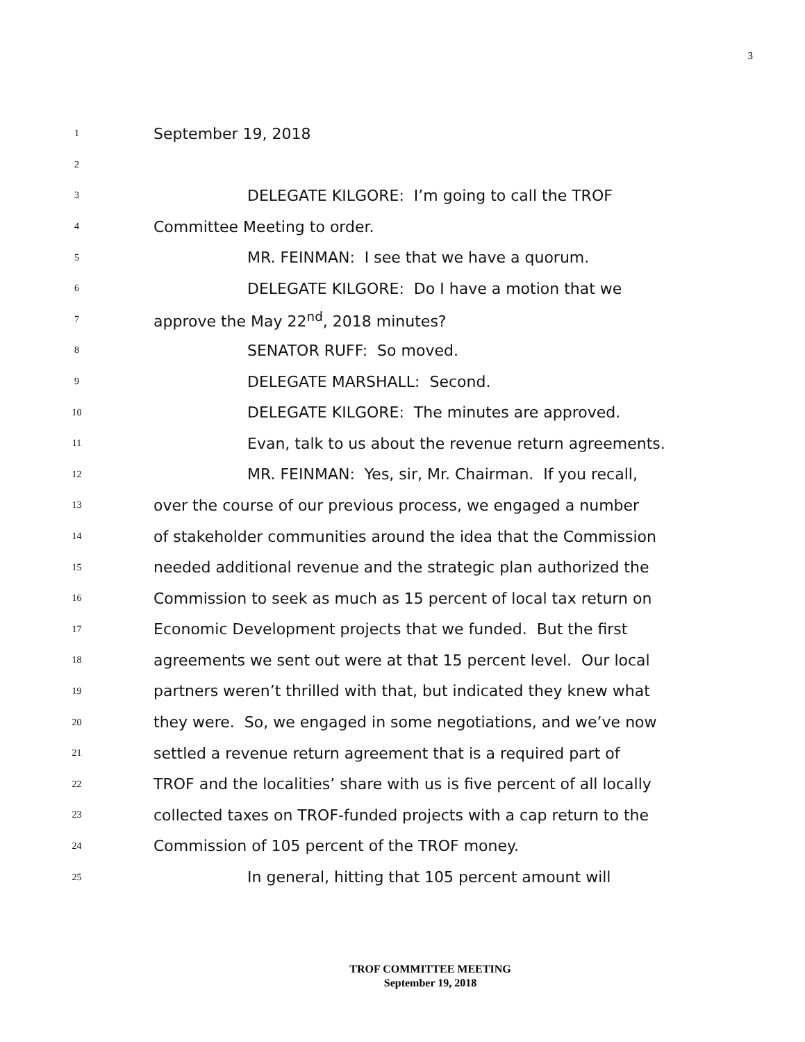3
1 September 19, 2018
2
3 DELEGATE KILGORE: I’m going to call the TROF
4 Committee Meeting to order.
5 MR. FEINMAN: I see that we have a quorum.
6 DELEGATE KILGORE: Do I have a motion that we
7 approve the May 22<sup>nd</sup>, 2018 minutes?
8 SENATOR RUFF: So moved.
9 DELEGATE MARSHALL: Second.
10 DELEGATE KILGORE: The minutes are approved.
11 Evan, talk to us about the revenue return agreements.
12 MR. FEINMAN: Yes, sir, Mr. Chairman. If you recall,
13 over the course of our previous process, we engaged a number
14 of stakeholder communities around the idea that the Commission
15 needed additional revenue and the strategic plan authorized the
16 Commission to seek as much as 15 percent of local tax return on
17 Economic Development projects that we funded. But the first
18 agreements we sent out were at that 15 percent level. Our local
19 partners weren’t thrilled with that, but indicated they knew what
20 they were. So, we engaged in some negotiations, and we’ve now
21 settled a revenue return agreement that is a required part of
22 TROF and the localities’ share with us is five percent of all locally
23 collected taxes on TROF-funded projects with a cap return to the
24 Commission of 105 percent of the TROF money.
25 In general, hitting that 105 percent amount will
TROF COMMITTEE MEETING
September 19, 2018